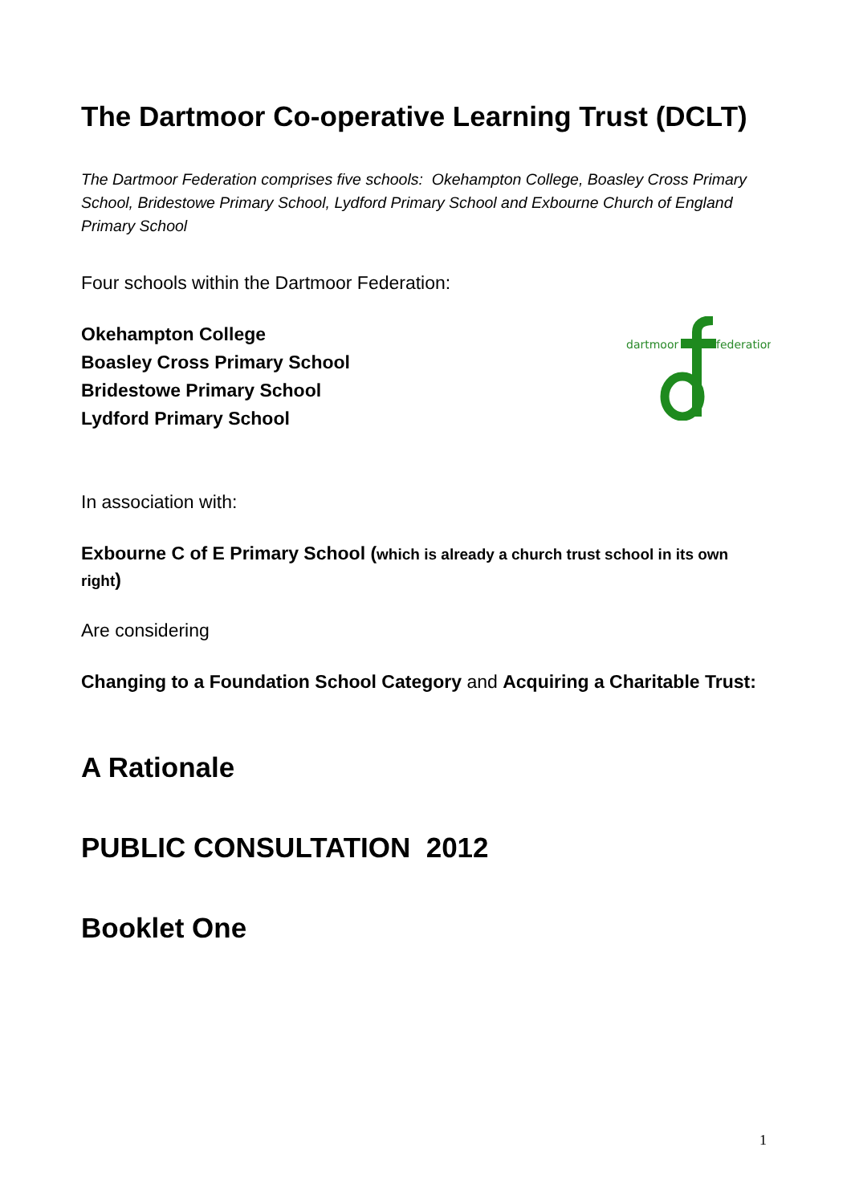The Dartmoor Co-operative Learning Trust (DCLT)
The Dartmoor Federation comprises five schools: Okehampton College, Boasley Cross Primary School, Bridestowe Primary School, Lydford Primary School and Exbourne Church of England Primary School
Four schools within the Dartmoor Federation:
Okehampton College
Boasley Cross Primary School
Bridestowe Primary School
Lydford Primary School
dartmoor
federation
In association with:
Exbourne C of E Primary School (which is already a church trust school in its own right)
Are considering
Changing to a Foundation School Category and Acquiring a Charitable Trust:
A Rationale
PUBLIC CONSULTATION 2012
Booklet One
1